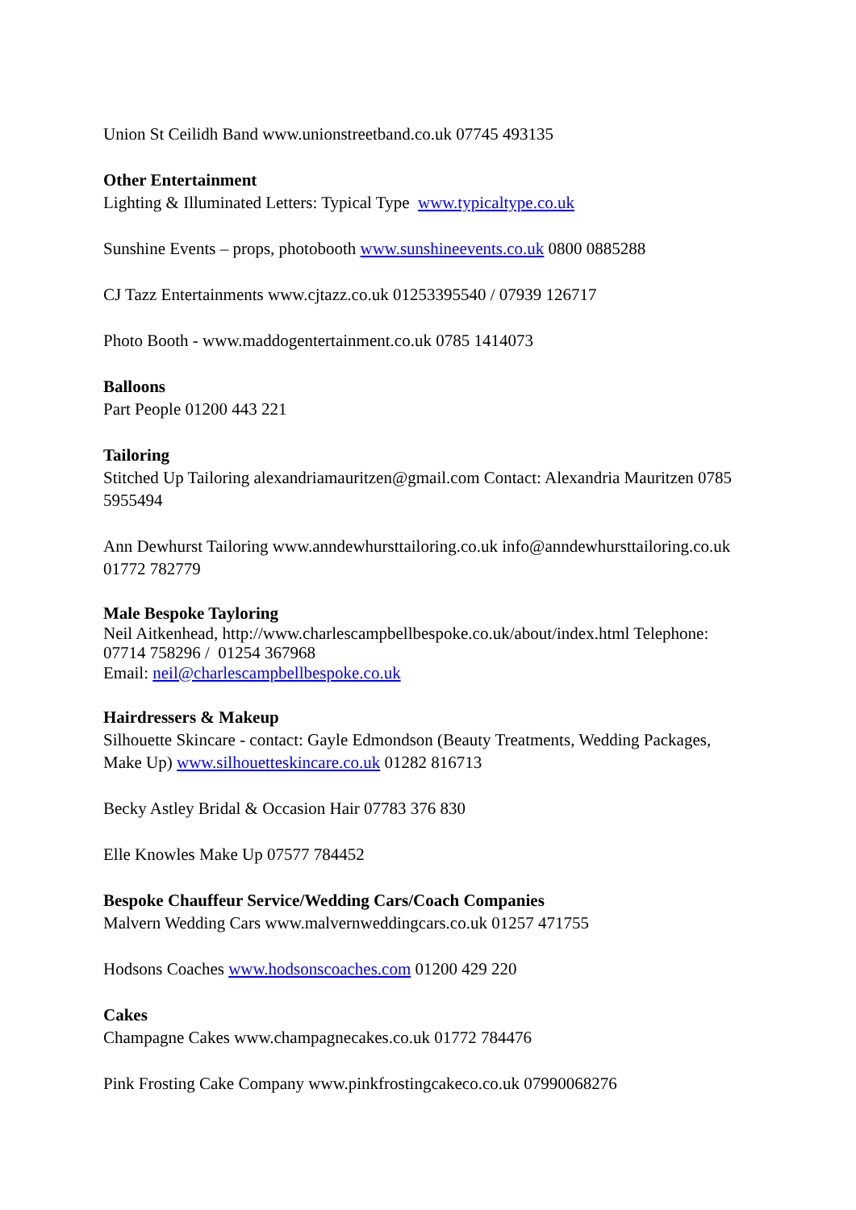Union St Ceilidh Band www.unionstreetband.co.uk 07745 493135
Other Entertainment
Lighting & Illuminated Letters: Typical Type www.typicaltype.co.uk
Sunshine Events – props, photobooth www.sunshineevents.co.uk 0800 0885288
CJ Tazz Entertainments www.cjtazz.co.uk 01253395540 / 07939 126717
Photo Booth - www.maddogentertainment.co.uk 0785 1414073
Balloons
Part People 01200 443 221
Tailoring
Stitched Up Tailoring alexandriamauritzen@gmail.com Contact: Alexandria Mauritzen 0785 5955494
Ann Dewhurst Tailoring www.anndewhursttailoring.co.uk info@anndewhursttailoring.co.uk 01772 782779
Male Bespoke Tayloring
Neil Aitkenhead, http://www.charlescampbellbespoke.co.uk/about/index.html Telephone: 07714 758296 / 01254 367968
Email: neil@charlescampbellbespoke.co.uk
Hairdressers & Makeup
Silhouette Skincare - contact: Gayle Edmondson (Beauty Treatments, Wedding Packages, Make Up) www.silhouetteskincare.co.uk 01282 816713
Becky Astley Bridal & Occasion Hair 07783 376 830
Elle Knowles Make Up 07577 784452
Bespoke Chauffeur Service/Wedding Cars/Coach Companies
Malvern Wedding Cars www.malvernweddingcars.co.uk 01257 471755
Hodsons Coaches www.hodsonscoaches.com 01200 429 220
Cakes
Champagne Cakes www.champagnecakes.co.uk 01772 784476
Pink Frosting Cake Company www.pinkfrostingcakeco.co.uk 07990068276